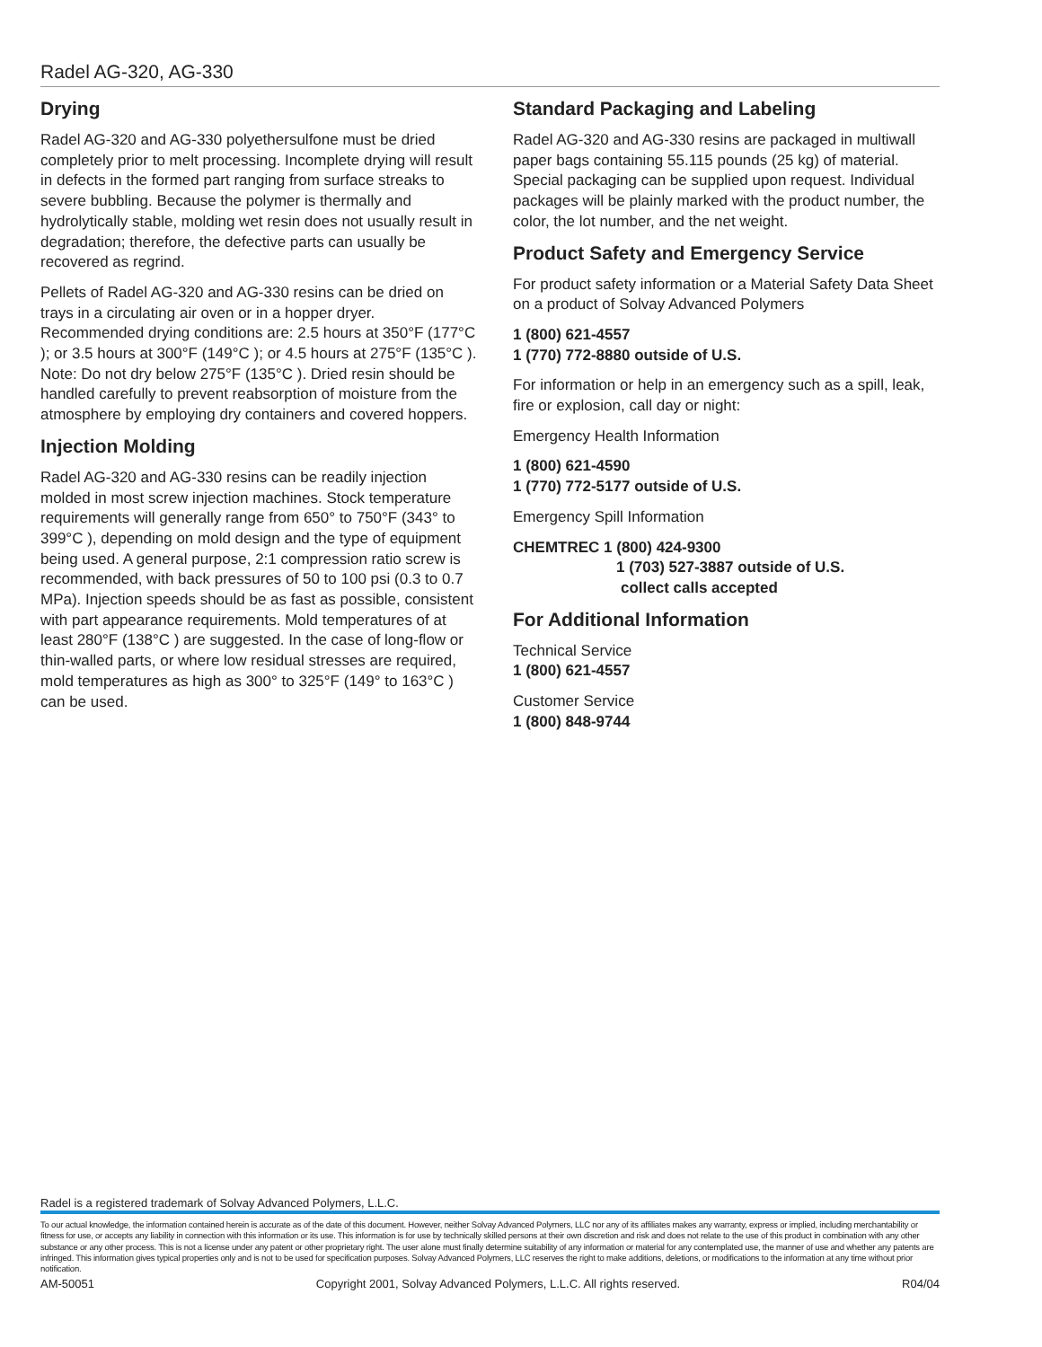Radel AG-320, AG-330
Drying
Radel AG-320 and AG-330 polyethersulfone must be dried completely prior to melt processing. Incomplete drying will result in defects in the formed part ranging from surface streaks to severe bubbling. Because the polymer is thermally and hydrolytically stable, molding wet resin does not usually result in degradation; therefore, the defective parts can usually be recovered as regrind.
Pellets of Radel AG-320 and AG-330 resins can be dried on trays in a circulating air oven or in a hopper dryer. Recommended drying conditions are: 2.5 hours at 350°F (177°C ); or 3.5 hours at 300°F (149°C ); or 4.5 hours at 275°F (135°C ). Note: Do not dry below 275°F (135°C ). Dried resin should be handled carefully to prevent reabsorption of moisture from the atmosphere by employing dry containers and covered hoppers.
Injection Molding
Radel AG-320 and AG-330 resins can be readily injection molded in most screw injection machines. Stock temperature requirements will generally range from 650° to 750°F (343° to 399°C ), depending on mold design and the type of equipment being used. A general purpose, 2:1 compression ratio screw is recommended, with back pressures of 50 to 100 psi (0.3 to 0.7 MPa). Injection speeds should be as fast as possible, consistent with part appearance requirements. Mold temperatures of at least 280°F (138°C ) are suggested. In the case of long-flow or thin-walled parts, or where low residual stresses are required, mold temperatures as high as 300° to 325°F (149° to 163°C ) can be used.
Standard Packaging and Labeling
Radel AG-320 and AG-330 resins are packaged in multiwall paper bags containing 55.115 pounds (25 kg) of material. Special packaging can be supplied upon request. Individual packages will be plainly marked with the product number, the color, the lot number, and the net weight.
Product Safety and Emergency Service
For product safety information or a Material Safety Data Sheet on a product of Solvay Advanced Polymers
1 (800) 621-4557
1 (770) 772-8880 outside of U.S.
For information or help in an emergency such as a spill, leak, fire or explosion, call day or night:
Emergency Health Information
1 (800) 621-4590
1 (770) 772-5177 outside of U.S.
Emergency Spill Information
CHEMTREC 1 (800) 424-9300
1 (703) 527-3887 outside of U.S.
collect calls accepted
For Additional Information
Technical Service
1 (800) 621-4557
Customer Service
1 (800) 848-9744
Radel is a registered trademark of Solvay Advanced Polymers, L.L.C.
To our actual knowledge, the information contained herein is accurate as of the date of this document. However, neither Solvay Advanced Polymers, LLC nor any of its affiliates makes any warranty, express or implied, including merchantability or fitness for use, or accepts any liability in connection with this information or its use. This information is for use by technically skilled persons at their own discretion and risk and does not relate to the use of this product in combination with any other substance or any other process. This is not a license under any patent or other proprietary right. The user alone must finally determine suitability of any information or material for any contemplated use, the manner of use and whether any patents are infringed. This information gives typical properties only and is not to be used for specification purposes. Solvay Advanced Polymers, LLC reserves the right to make additions, deletions, or modifications to the information at any time without prior notification.
AM-50051 Copyright 2001, Solvay Advanced Polymers, L.L.C. All rights reserved. R04/04